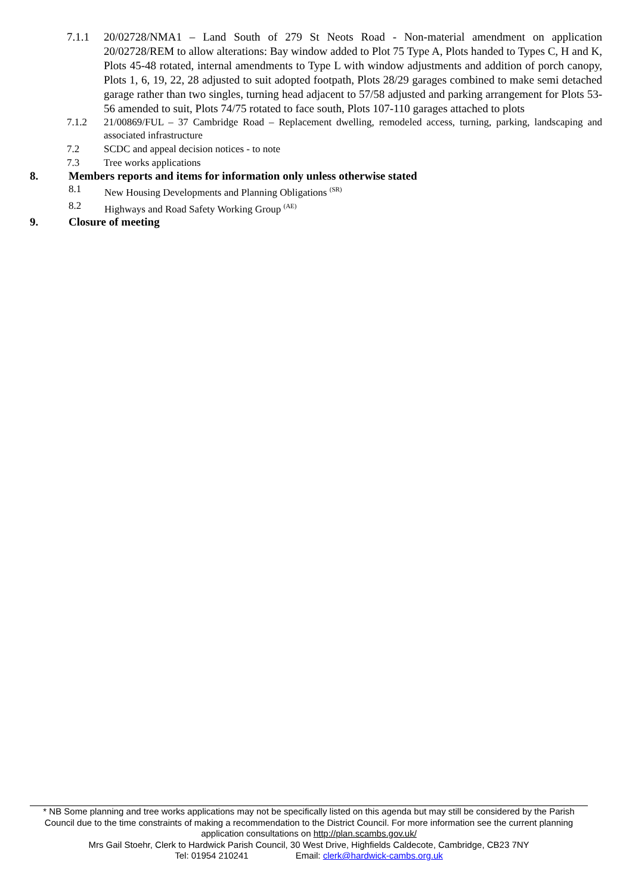7.1.1 20/02728/NMA1 – Land South of 279 St Neots Road - Non-material amendment on application 20/02728/REM to allow alterations: Bay window added to Plot 75 Type A, Plots handed to Types C, H and K, Plots 45-48 rotated, internal amendments to Type L with window adjustments and addition of porch canopy, Plots 1, 6, 19, 22, 28 adjusted to suit adopted footpath, Plots 28/29 garages combined to make semi detached garage rather than two singles, turning head adjacent to 57/58 adjusted and parking arrangement for Plots 53-56 amended to suit, Plots 74/75 rotated to face south, Plots 107-110 garages attached to plots
7.1.2 21/00869/FUL – 37 Cambridge Road – Replacement dwelling, remodeled access, turning, parking, landscaping and associated infrastructure
7.2 SCDC and appeal decision notices - to note
7.3 Tree works applications
8. Members reports and items for information only unless otherwise stated
8.1 New Housing Developments and Planning Obligations <sup>(SR)</sup>
8.2 Highways and Road Safety Working Group <sup>(AE)</sup>
9. Closure of meeting
* NB Some planning and tree works applications may not be specifically listed on this agenda but may still be considered by the Parish Council due to the time constraints of making a recommendation to the District Council. For more information see the current planning application consultations on http://plan.scambs.gov.uk/
Mrs Gail Stoehr, Clerk to Hardwick Parish Council, 30 West Drive, Highfields Caldecote, Cambridge, CB23 7NY
Tel: 01954 210241 Email: clerk@hardwick-cambs.org.uk